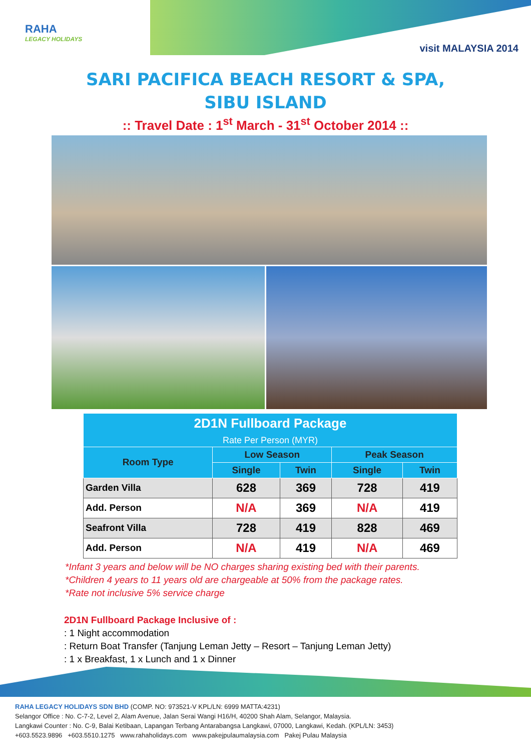RAHA
LEGACY HOLIDAYS
visit MALAYSIA 2014
SARI PACIFICA BEACH RESORT & SPA,
SIBU ISLAND
:: Travel Date : 1<sup>st</sup> March - 31<sup>st</sup> October 2014 ::
| 2D1N Fullboard Package Rate Per Person (MYR) | | | | |
| --- | --- | --- | --- | --- |
| Room Type | Low Season | | Peak Season | |
| | Single | Twin | Single | Twin |
| Garden Villa | 628 | 369 | 728 | 419 |
| Add. Person | N/A | 369 | N/A | 419 |
| Seafront Villa | 728 | 419 | 828 | 469 |
| Add. Person | N/A | 419 | N/A | 469 |
*Infant 3 years and below will be NO charges sharing existing bed with their parents.
*Children 4 years to 11 years old are chargeable at 50% from the package rates.
*Rate not inclusive 5% service charge
2D1N Fullboard Package Inclusive of :
: 1 Night accommodation
: Return Boat Transfer (Tanjung Leman Jetty – Resort – Tanjung Leman Jetty)
: 1 x Breakfast, 1 x Lunch and 1 x Dinner
RAHA LEGACY HOLIDAYS SDN BHD (COMP. NO: 973521-V KPL/LN: 6999 MATTA:4231)
Selangor Office : No. C-7-2, Level 2, Alam Avenue, Jalan Serai Wangi H16/H, 40200 Shah Alam, Selangor, Malaysia.
Langkawi Counter : No. C-9, Balai Ketibaan, Lapangan Terbang Antarabangsa Langkawi, 07000, Langkawi, Kedah. (KPL/LN: 3453)
+603.5523.9896 +603.5510.1275 www.rahaholidays.com www.pakejpulaumalaysia.com Pakej Pulau Malaysia